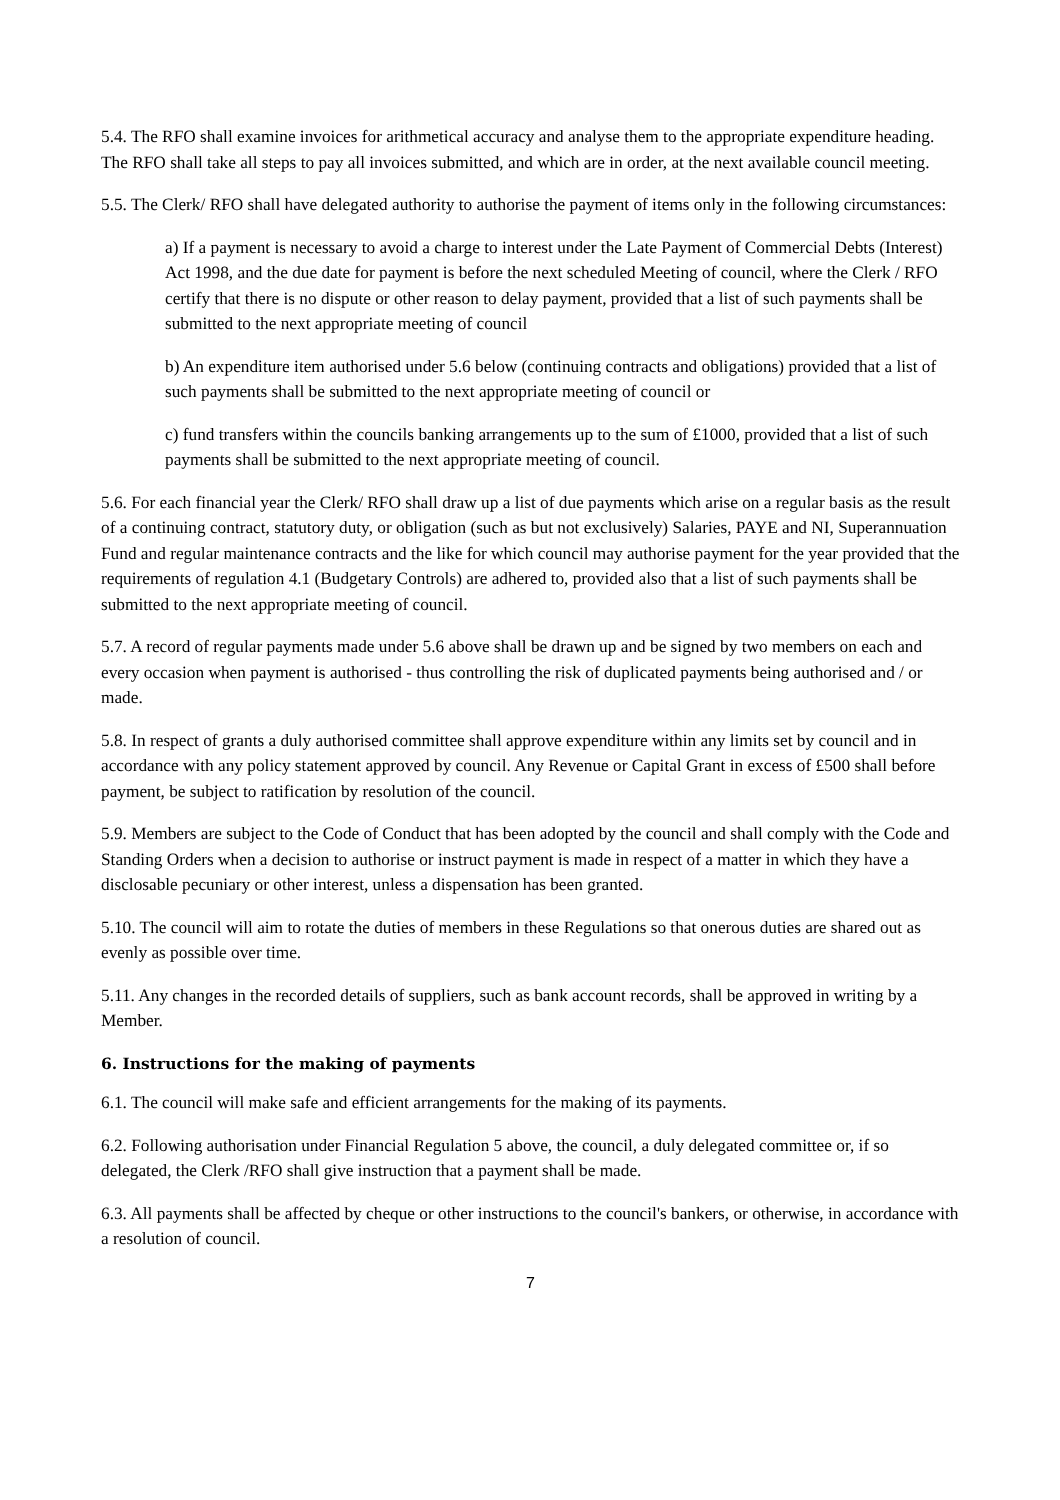5.4. The RFO shall examine invoices for arithmetical accuracy and analyse them to the appropriate expenditure heading. The RFO shall take all steps to pay all invoices submitted, and which are in order, at the next available council meeting.
5.5. The Clerk/ RFO shall have delegated authority to authorise the payment of items only in the following circumstances:
a) If a payment is necessary to avoid a charge to interest under the Late Payment of Commercial Debts (Interest) Act 1998, and the due date for payment is before the next scheduled Meeting of council, where the Clerk / RFO certify that there is no dispute or other reason to delay payment, provided that a list of such payments shall be submitted to the next appropriate meeting of council
b) An expenditure item authorised under 5.6 below (continuing contracts and obligations) provided that a list of such payments shall be submitted to the next appropriate meeting of council or
c) fund transfers within the councils banking arrangements up to the sum of £1000, provided that a list of such payments shall be submitted to the next appropriate meeting of council.
5.6. For each financial year the Clerk/ RFO shall draw up a list of due payments which arise on a regular basis as the result of a continuing contract, statutory duty, or obligation (such as but not exclusively) Salaries, PAYE and NI, Superannuation Fund and regular maintenance contracts and the like for which council may authorise payment for the year provided that the requirements of regulation 4.1 (Budgetary Controls) are adhered to, provided also that a list of such payments shall be submitted to the next appropriate meeting of council.
5.7. A record of regular payments made under 5.6 above shall be drawn up and be signed by two members on each and every occasion when payment is authorised - thus controlling the risk of duplicated payments being authorised and / or made.
5.8. In respect of grants a duly authorised committee shall approve expenditure within any limits set by council and in accordance with any policy statement approved by council. Any Revenue or Capital Grant in excess of £500 shall before payment, be subject to ratification by resolution of the council.
5.9. Members are subject to the Code of Conduct that has been adopted by the council and shall comply with the Code and Standing Orders when a decision to authorise or instruct payment is made in respect of a matter in which they have a disclosable pecuniary or other interest, unless a dispensation has been granted.
5.10. The council will aim to rotate the duties of members in these Regulations so that onerous duties are shared out as evenly as possible over time.
5.11. Any changes in the recorded details of suppliers, such as bank account records, shall be approved in writing by a Member.
6. Instructions for the making of payments
6.1. The council will make safe and efficient arrangements for the making of its payments.
6.2. Following authorisation under Financial Regulation 5 above, the council, a duly delegated committee or, if so delegated, the Clerk /RFO shall give instruction that a payment shall be made.
6.3. All payments shall be affected by cheque or other instructions to the council's bankers, or otherwise, in accordance with a resolution of council.
7